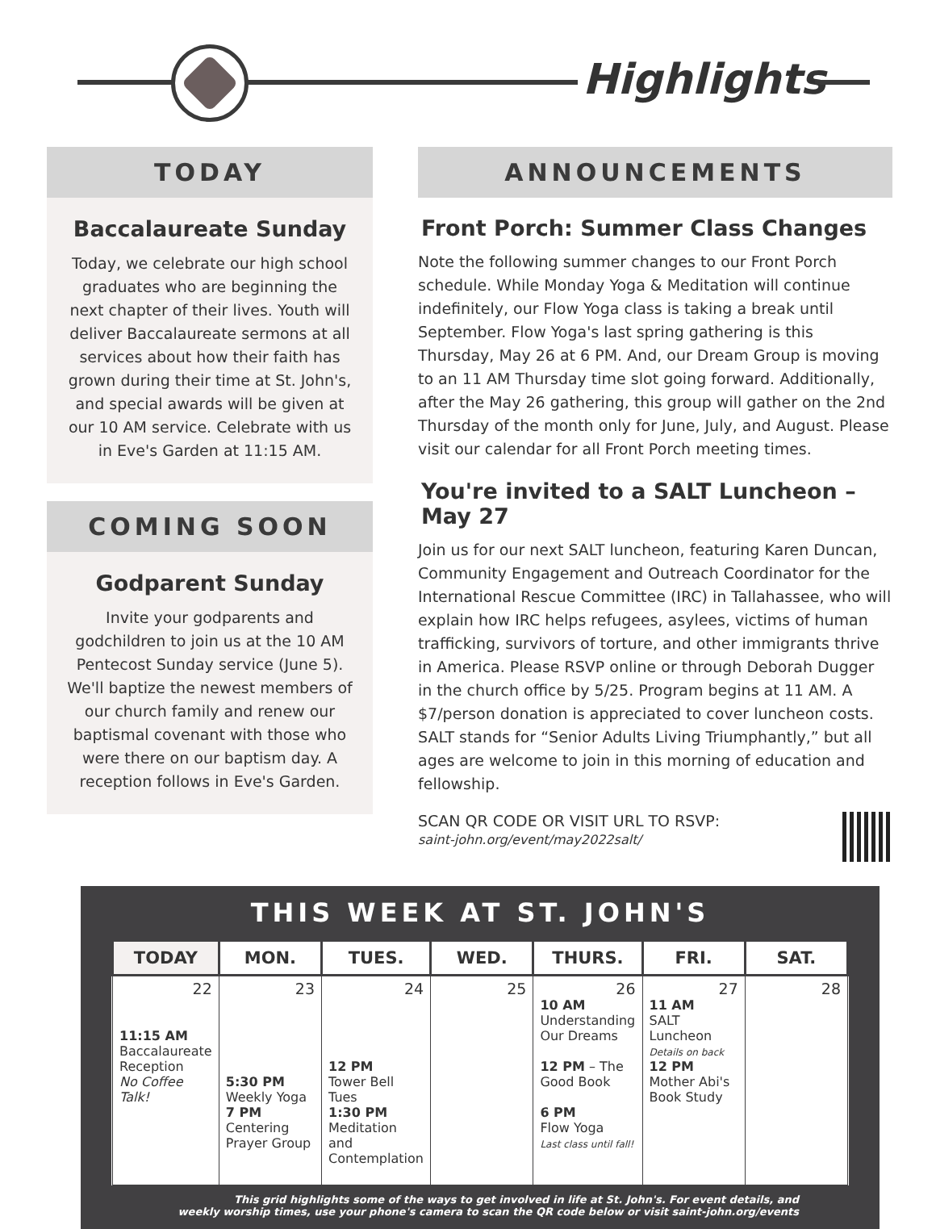Highlights
TODAY
Baccalaureate Sunday
Today, we celebrate our high school graduates who are beginning the next chapter of their lives. Youth will deliver Baccalaureate sermons at all services about how their faith has grown during their time at St. John's, and special awards will be given at our 10 AM service. Celebrate with us in Eve's Garden at 11:15 AM.
COMING SOON
Godparent Sunday
Invite your godparents and godchildren to join us at the 10 AM Pentecost Sunday service (June 5). We'll baptize the newest members of our church family and renew our baptismal covenant with those who were there on our baptism day. A reception follows in Eve's Garden.
ANNOUNCEMENTS
Front Porch: Summer Class Changes
Note the following summer changes to our Front Porch schedule. While Monday Yoga & Meditation will continue indefinitely, our Flow Yoga class is taking a break until September. Flow Yoga's last spring gathering is this Thursday, May 26 at 6 PM. And, our Dream Group is moving to an 11 AM Thursday time slot going forward. Additionally, after the May 26 gathering, this group will gather on the 2nd Thursday of the month only for June, July, and August. Please visit our calendar for all Front Porch meeting times.
You're invited to a SALT Luncheon – May 27
Join us for our next SALT luncheon, featuring Karen Duncan, Community Engagement and Outreach Coordinator for the International Rescue Committee (IRC) in Tallahassee, who will explain how IRC helps refugees, asylees, victims of human trafficking, survivors of torture, and other immigrants thrive in America. Please RSVP online or through Deborah Dugger in the church office by 5/25. Program begins at 11 AM. A $7/person donation is appreciated to cover luncheon costs. SALT stands for “Senior Adults Living Triumphantly,” but all ages are welcome to join in this morning of education and fellowship.
SCAN QR CODE OR VISIT URL TO RSVP:
saint-john.org/event/may2022salt/
THIS WEEK AT ST. JOHN'S
| TODAY | MON. | TUES. | WED. | THURS. | FRI. | SAT. |
| --- | --- | --- | --- | --- | --- | --- |
| 22 11:15 AM Baccalaureate Reception No Coffee Talk! | 23 5:30 PM Weekly Yoga 7 PM Centering Prayer Group | 24 12 PM Tower Bell Tues 1:30 PM Meditation and Contemplation | 25 | 26 10 AM Understanding Our Dreams 12 PM – The Good Book 6 PM Flow Yoga Last class until fall! | 27 11 AM SALT Luncheon Details on back 12 PM Mother Abi's Book Study | 28 |
This grid highlights some of the ways to get involved in life at St. John's. For event details, and
weekly worship times, use your phone's camera to scan the QR code below or visit saint-john.org/events